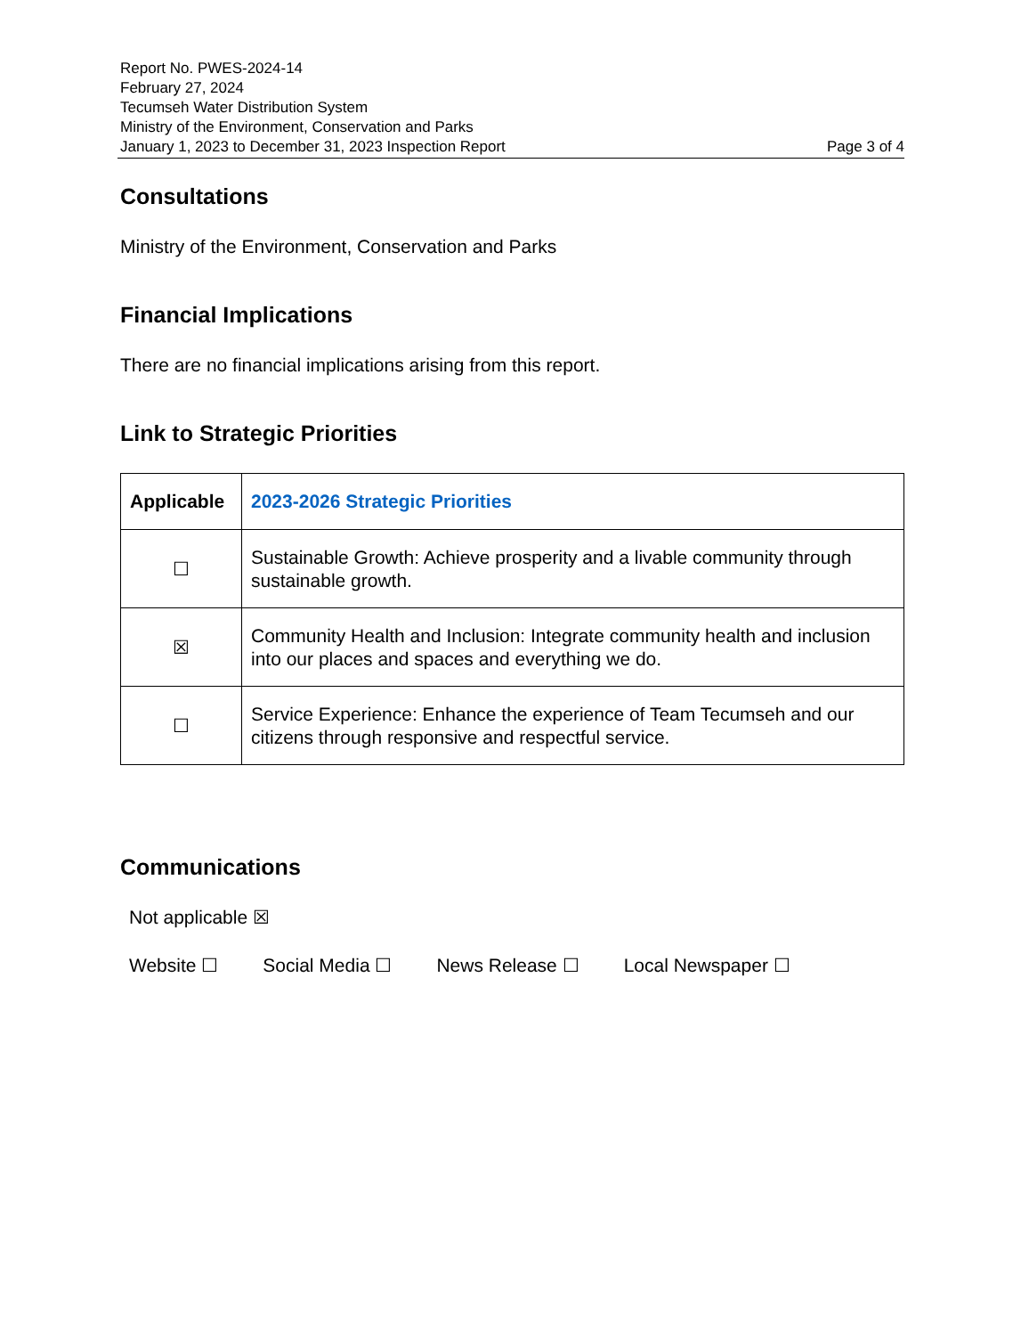Report No. PWES-2024-14
February 27, 2024
Tecumseh Water Distribution System
Ministry of the Environment, Conservation and Parks
January 1, 2023 to December 31, 2023 Inspection Report Page 3 of 4
Consultations
Ministry of the Environment, Conservation and Parks
Financial Implications
There are no financial implications arising from this report.
Link to Strategic Priorities
| Applicable | 2023-2026 Strategic Priorities |
| --- | --- |
| ☐ | Sustainable Growth: Achieve prosperity and a livable community through sustainable growth. |
| ☒ | Community Health and Inclusion: Integrate community health and inclusion into our places and spaces and everything we do. |
| ☐ | Service Experience: Enhance the experience of Team Tecumseh and our citizens through responsive and respectful service. |
Communications
Not applicable ☒
Website ☐ Social Media ☐ News Release ☐ Local Newspaper ☐